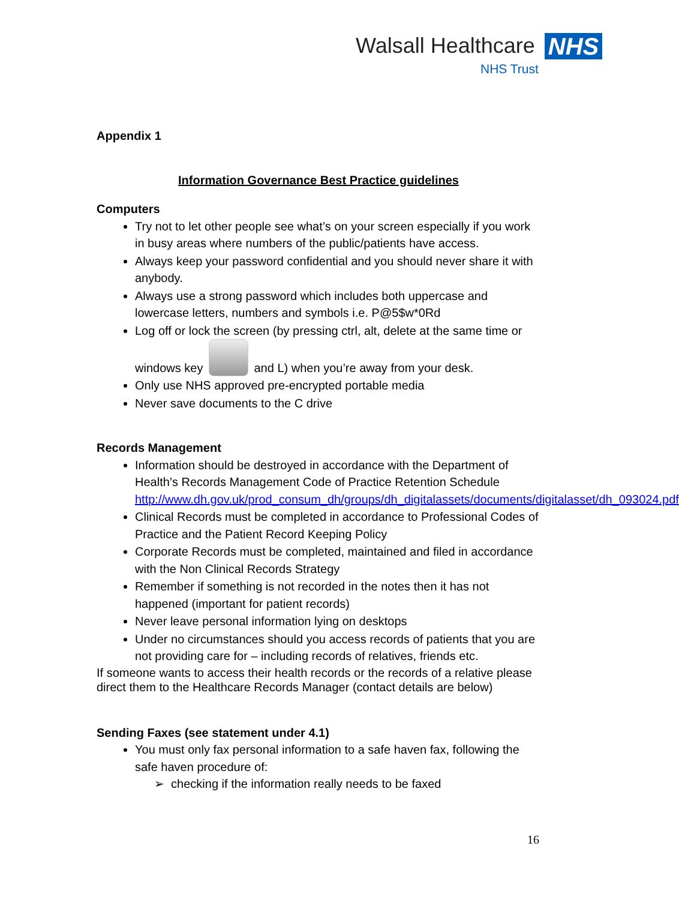Walsall Healthcare NHS
NHS Trust
Appendix 1
Information Governance Best Practice guidelines
Computers
Try not to let other people see what’s on your screen especially if you work in busy areas where numbers of the public/patients have access.
Always keep your password confidential and you should never share it with anybody.
Always use a strong password which includes both uppercase and lowercase letters, numbers and symbols i.e. P@5$w*0Rd
Log off or lock the screen (by pressing ctrl, alt, delete at the same time or windows key and L) when you’re away from your desk.
Only use NHS approved pre-encrypted portable media
Never save documents to the C drive
Records Management
Information should be destroyed in accordance with the Department of Health’s Records Management Code of Practice Retention Schedule http://www.dh.gov.uk/prod_consum_dh/groups/dh_digitalassets/documents/digitalasset/dh_093024.pdf
Clinical Records must be completed in accordance to Professional Codes of Practice and the Patient Record Keeping Policy
Corporate Records must be completed, maintained and filed in accordance with the Non Clinical Records Strategy
Remember if something is not recorded in the notes then it has not happened (important for patient records)
Never leave personal information lying on desktops
Under no circumstances should you access records of patients that you are not providing care for – including records of relatives, friends etc.
If someone wants to access their health records or the records of a relative please direct them to the Healthcare Records Manager (contact details are below)
Sending Faxes (see statement under 4.1)
You must only fax personal information to a safe haven fax, following the safe haven procedure of:
➢ checking if the information really needs to be faxed
16